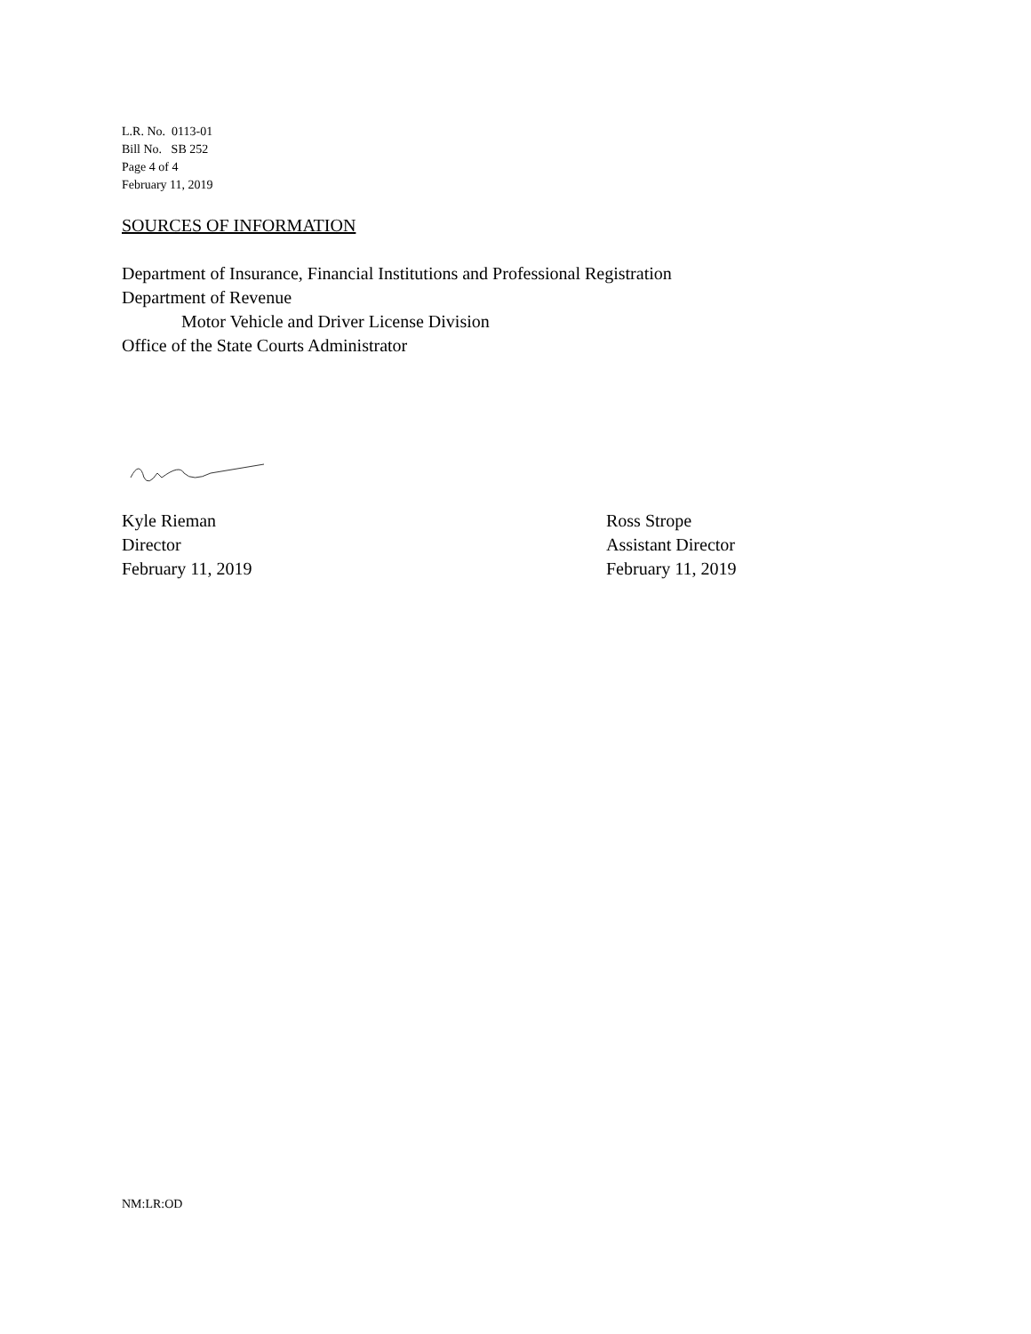L.R. No. 0113-01
Bill No. SB 252
Page 4 of 4
February 11, 2019
SOURCES OF INFORMATION
Department of Insurance, Financial Institutions and Professional Registration
Department of Revenue
Motor Vehicle and Driver License Division
Office of the State Courts Administrator
Kyle Rieman
Director
February 11, 2019
Ross Strope
Assistant Director
February 11, 2019
NM:LR:OD